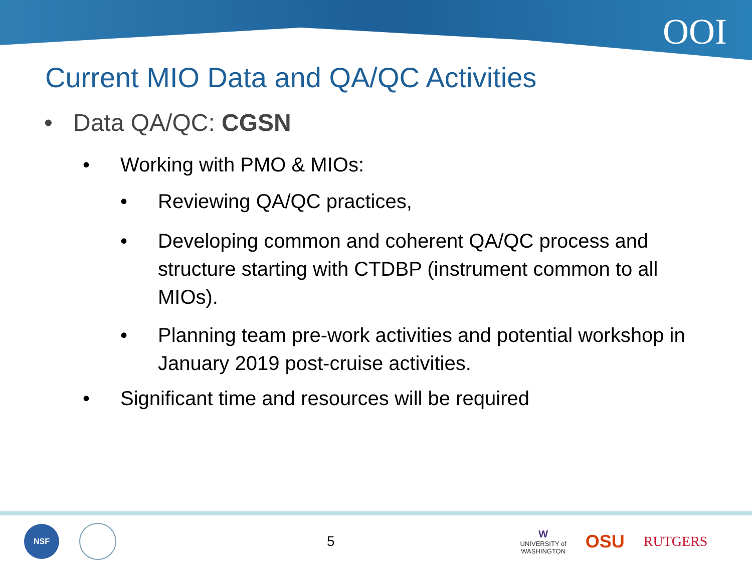OOI
Current MIO Data and QA/QC Activities
• Data QA/QC: CGSN
• Working with PMO & MIOs:
• Reviewing QA/QC practices,
• Developing common and coherent QA/QC process and structure starting with CTDBP (instrument common to all MIOs).
• Planning team pre-work activities and potential workshop in January 2019 post-cruise activities.
• Significant time and resources will be required
NSF 5 W
UNIVERSITY of
WASHINGTON OSU RUTGERS